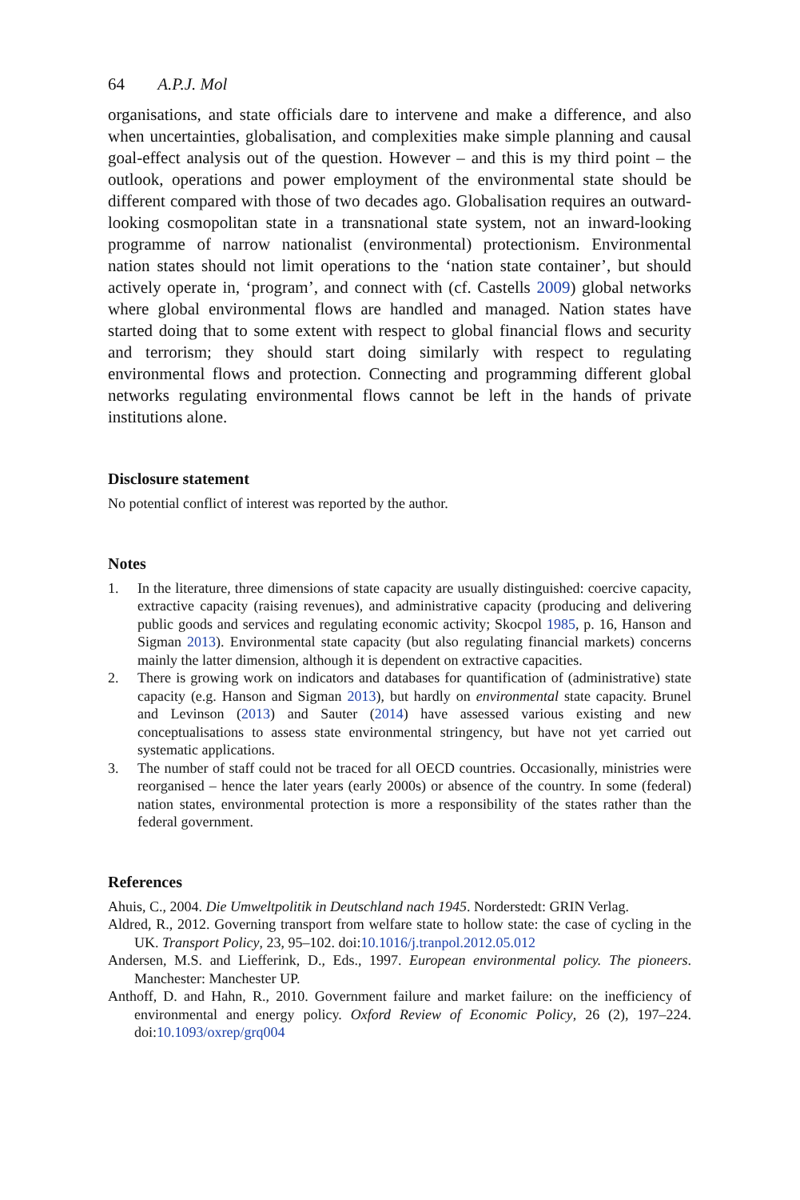64 A.P.J. Mol
organisations, and state officials dare to intervene and make a difference, and also when uncertainties, globalisation, and complexities make simple planning and causal goal-effect analysis out of the question. However – and this is my third point – the outlook, operations and power employment of the environmental state should be different compared with those of two decades ago. Globalisation requires an outward-looking cosmopolitan state in a transnational state system, not an inward-looking programme of narrow nationalist (environmental) protectionism. Environmental nation states should not limit operations to the ‘nation state container’, but should actively operate in, ‘program’, and connect with (cf. Castells 2009) global networks where global environmental flows are handled and managed. Nation states have started doing that to some extent with respect to global financial flows and security and terrorism; they should start doing similarly with respect to regulating environmental flows and protection. Connecting and programming different global networks regulating environmental flows cannot be left in the hands of private institutions alone.
Disclosure statement
No potential conflict of interest was reported by the author.
Notes
1. In the literature, three dimensions of state capacity are usually distinguished: coercive capacity, extractive capacity (raising revenues), and administrative capacity (producing and delivering public goods and services and regulating economic activity; Skocpol 1985, p. 16, Hanson and Sigman 2013). Environmental state capacity (but also regulating financial markets) concerns mainly the latter dimension, although it is dependent on extractive capacities.
2. There is growing work on indicators and databases for quantification of (administrative) state capacity (e.g. Hanson and Sigman 2013), but hardly on environmental state capacity. Brunel and Levinson (2013) and Sauter (2014) have assessed various existing and new conceptualisations to assess state environmental stringency, but have not yet carried out systematic applications.
3. The number of staff could not be traced for all OECD countries. Occasionally, ministries were reorganised – hence the later years (early 2000s) or absence of the country. In some (federal) nation states, environmental protection is more a responsibility of the states rather than the federal government.
References
Ahuis, C., 2004. Die Umweltpolitik in Deutschland nach 1945. Norderstedt: GRIN Verlag.
Aldred, R., 2012. Governing transport from welfare state to hollow state: the case of cycling in the UK. Transport Policy, 23, 95–102. doi:10.1016/j.tranpol.2012.05.012
Andersen, M.S. and Liefferink, D., Eds., 1997. European environmental policy. The pioneers. Manchester: Manchester UP.
Anthoff, D. and Hahn, R., 2010. Government failure and market failure: on the inefficiency of environmental and energy policy. Oxford Review of Economic Policy, 26 (2), 197–224. doi:10.1093/oxrep/grq004